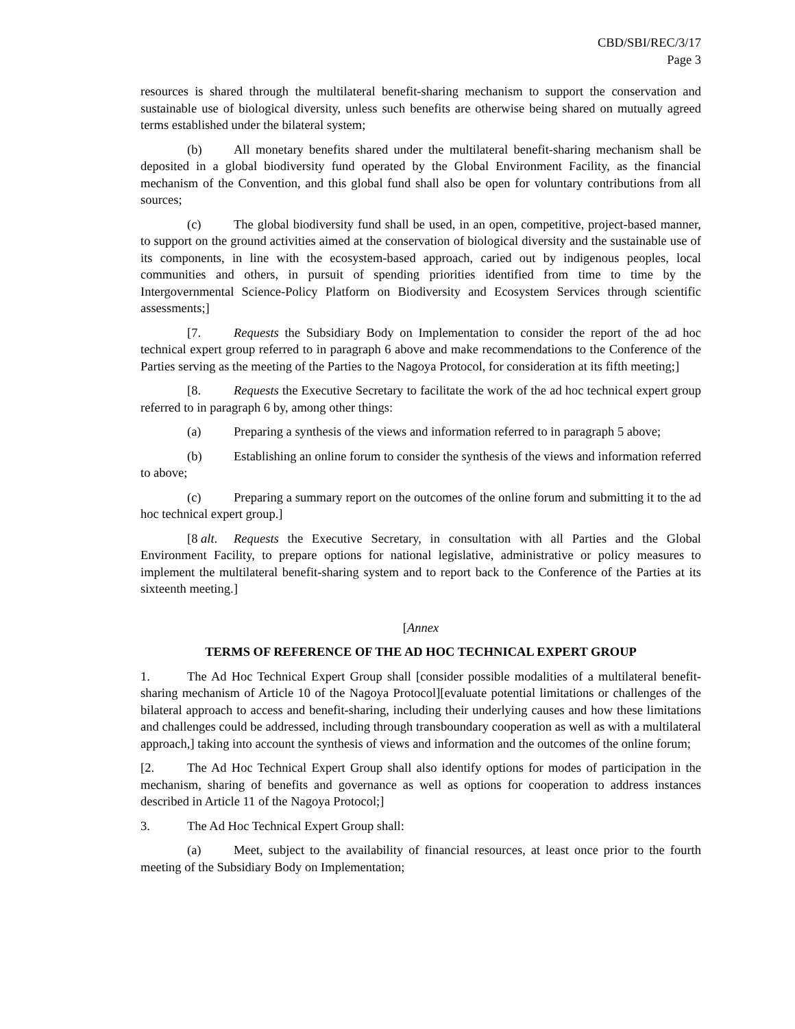CBD/SBI/REC/3/17
Page 3
resources is shared through the multilateral benefit-sharing mechanism to support the conservation and sustainable use of biological diversity, unless such benefits are otherwise being shared on mutually agreed terms established under the bilateral system;
(b) All monetary benefits shared under the multilateral benefit-sharing mechanism shall be deposited in a global biodiversity fund operated by the Global Environment Facility, as the financial mechanism of the Convention, and this global fund shall also be open for voluntary contributions from all sources;
(c) The global biodiversity fund shall be used, in an open, competitive, project-based manner, to support on the ground activities aimed at the conservation of biological diversity and the sustainable use of its components, in line with the ecosystem-based approach, caried out by indigenous peoples, local communities and others, in pursuit of spending priorities identified from time to time by the Intergovernmental Science-Policy Platform on Biodiversity and Ecosystem Services through scientific assessments;]
[7. Requests the Subsidiary Body on Implementation to consider the report of the ad hoc technical expert group referred to in paragraph 6 above and make recommendations to the Conference of the Parties serving as the meeting of the Parties to the Nagoya Protocol, for consideration at its fifth meeting;]
[8. Requests the Executive Secretary to facilitate the work of the ad hoc technical expert group referred to in paragraph 6 by, among other things:
(a) Preparing a synthesis of the views and information referred to in paragraph 5 above;
(b) Establishing an online forum to consider the synthesis of the views and information referred to above;
(c) Preparing a summary report on the outcomes of the online forum and submitting it to the ad hoc technical expert group.]
[8 alt. Requests the Executive Secretary, in consultation with all Parties and the Global Environment Facility, to prepare options for national legislative, administrative or policy measures to implement the multilateral benefit-sharing system and to report back to the Conference of the Parties at its sixteenth meeting.]
[Annex
TERMS OF REFERENCE OF THE AD HOC TECHNICAL EXPERT GROUP
1. The Ad Hoc Technical Expert Group shall [consider possible modalities of a multilateral benefit-sharing mechanism of Article 10 of the Nagoya Protocol][evaluate potential limitations or challenges of the bilateral approach to access and benefit-sharing, including their underlying causes and how these limitations and challenges could be addressed, including through transboundary cooperation as well as with a multilateral approach,] taking into account the synthesis of views and information and the outcomes of the online forum;
[2. The Ad Hoc Technical Expert Group shall also identify options for modes of participation in the mechanism, sharing of benefits and governance as well as options for cooperation to address instances described in Article 11 of the Nagoya Protocol;]
3. The Ad Hoc Technical Expert Group shall:
(a) Meet, subject to the availability of financial resources, at least once prior to the fourth meeting of the Subsidiary Body on Implementation;